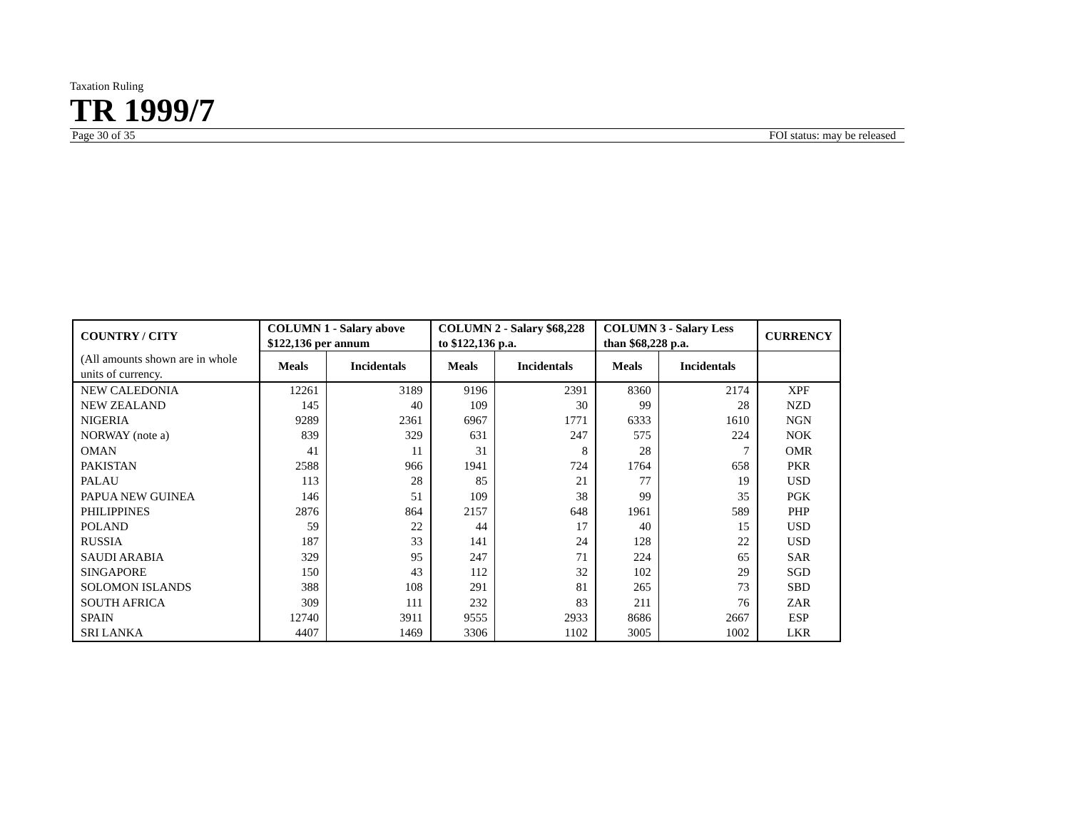Taxation Ruling
TR 1999/7
Page 30 of 35 FOI status: may be released
| COUNTRY / CITY | COLUMN 1 - Salary above $122,136 per annum | | COLUMN 2 - Salary $68,228 to $122,136 p.a. | | COLUMN 3 - Salary Less than $68,228 p.a. | | CURRENCY |
| --- | --- | --- | --- | --- | --- | --- | --- |
| (All amounts shown are in whole units of currency. | Meals | Incidentals | Meals | Incidentals | Meals | Incidentals | |
| NEW CALEDONIA | 12261 | 3189 | 9196 | 2391 | 8360 | 2174 | XPF |
| NEW ZEALAND | 145 | 40 | 109 | 30 | 99 | 28 | NZD |
| NIGERIA | 9289 | 2361 | 6967 | 1771 | 6333 | 1610 | NGN |
| NORWAY (note a) | 839 | 329 | 631 | 247 | 575 | 224 | NOK |
| OMAN | 41 | 11 | 31 | 8 | 28 | 7 | OMR |
| PAKISTAN | 2588 | 966 | 1941 | 724 | 1764 | 658 | PKR |
| PALAU | 113 | 28 | 85 | 21 | 77 | 19 | USD |
| PAPUA NEW GUINEA | 146 | 51 | 109 | 38 | 99 | 35 | PGK |
| PHILIPPINES | 2876 | 864 | 2157 | 648 | 1961 | 589 | PHP |
| POLAND | 59 | 22 | 44 | 17 | 40 | 15 | USD |
| RUSSIA | 187 | 33 | 141 | 24 | 128 | 22 | USD |
| SAUDI ARABIA | 329 | 95 | 247 | 71 | 224 | 65 | SAR |
| SINGAPORE | 150 | 43 | 112 | 32 | 102 | 29 | SGD |
| SOLOMON ISLANDS | 388 | 108 | 291 | 81 | 265 | 73 | SBD |
| SOUTH AFRICA | 309 | 111 | 232 | 83 | 211 | 76 | ZAR |
| SPAIN | 12740 | 3911 | 9555 | 2933 | 8686 | 2667 | ESP |
| SRI LANKA | 4407 | 1469 | 3306 | 1102 | 3005 | 1002 | LKR |